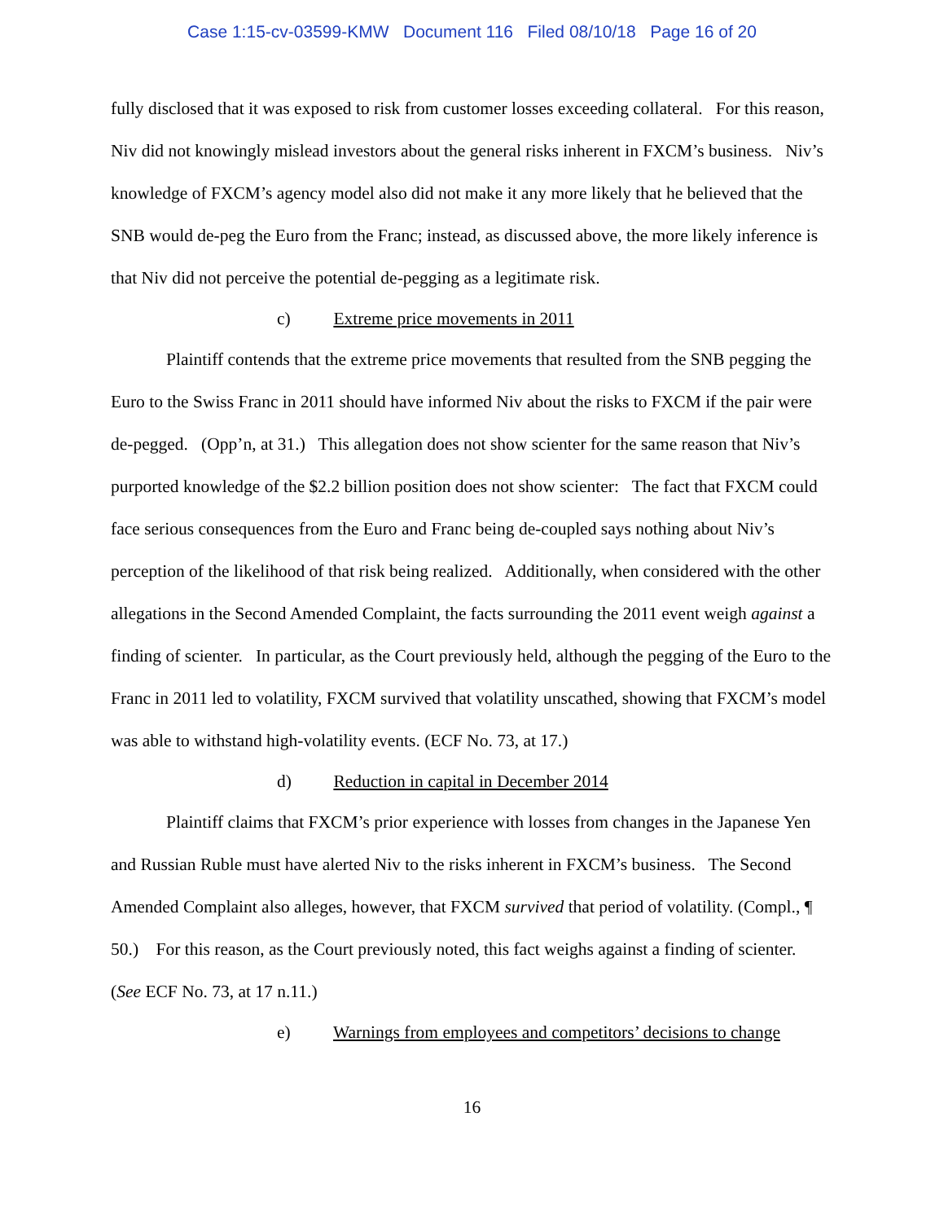Case 1:15-cv-03599-KMW Document 116 Filed 08/10/18 Page 16 of 20
fully disclosed that it was exposed to risk from customer losses exceeding collateral. For this reason, Niv did not knowingly mislead investors about the general risks inherent in FXCM’s business. Niv’s knowledge of FXCM’s agency model also did not make it any more likely that he believed that the SNB would de-peg the Euro from the Franc; instead, as discussed above, the more likely inference is that Niv did not perceive the potential de-pegging as a legitimate risk.
c) Extreme price movements in 2011
Plaintiff contends that the extreme price movements that resulted from the SNB pegging the Euro to the Swiss Franc in 2011 should have informed Niv about the risks to FXCM if the pair were de-pegged. (Opp’n, at 31.) This allegation does not show scienter for the same reason that Niv’s purported knowledge of the $2.2 billion position does not show scienter: The fact that FXCM could face serious consequences from the Euro and Franc being de-coupled says nothing about Niv’s perception of the likelihood of that risk being realized. Additionally, when considered with the other allegations in the Second Amended Complaint, the facts surrounding the 2011 event weigh against a finding of scienter. In particular, as the Court previously held, although the pegging of the Euro to the Franc in 2011 led to volatility, FXCM survived that volatility unscathed, showing that FXCM’s model was able to withstand high-volatility events. (ECF No. 73, at 17.)
d) Reduction in capital in December 2014
Plaintiff claims that FXCM’s prior experience with losses from changes in the Japanese Yen and Russian Ruble must have alerted Niv to the risks inherent in FXCM’s business. The Second Amended Complaint also alleges, however, that FXCM survived that period of volatility. (Compl., ¶ 50.) For this reason, as the Court previously noted, this fact weighs against a finding of scienter. (See ECF No. 73, at 17 n.11.)
e) Warnings from employees and competitors’ decisions to change
16